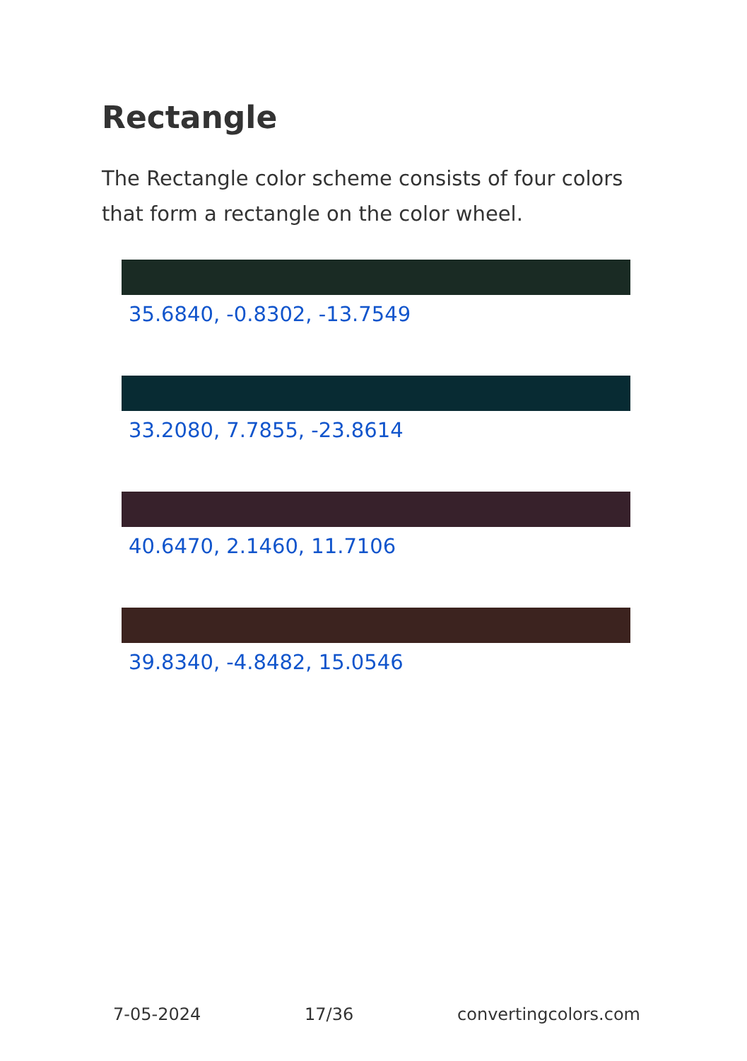Rectangle
The Rectangle color scheme consists of four colors that form a rectangle on the color wheel.
35.6840, -0.8302, -13.7549
33.2080, 7.7855, -23.8614
40.6470, 2.1460, 11.7106
39.8340, -4.8482, 15.0546
7-05-2024 17/36 convertingcolors.com